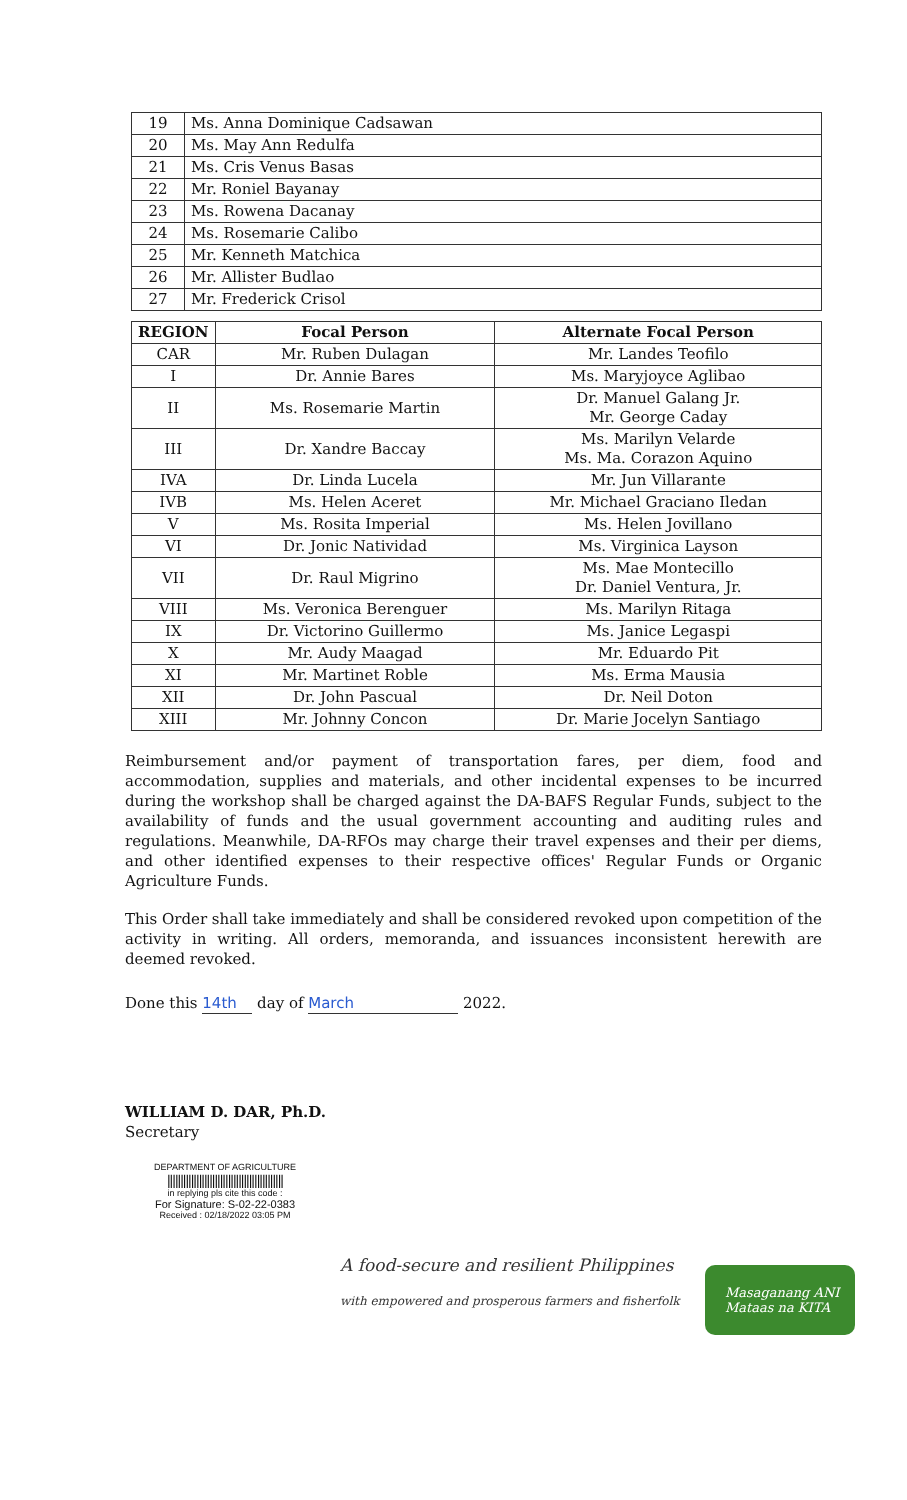| 19 | Ms. Anna Dominique Cadsawan |
| 20 | Ms. May Ann Redulfa |
| 21 | Ms. Cris Venus Basas |
| 22 | Mr. Roniel Bayanay |
| 23 | Ms. Rowena Dacanay |
| 24 | Ms. Rosemarie Calibo |
| 25 | Mr. Kenneth Matchica |
| 26 | Mr. Allister Budlao |
| 27 | Mr. Frederick Crisol |
| REGION | Focal Person | Alternate Focal Person |
| --- | --- | --- |
| CAR | Mr. Ruben Dulagan | Mr. Landes Teofilo |
| I | Dr. Annie Bares | Ms. Maryjoyce Aglibao |
| II | Ms. Rosemarie Martin | Dr. Manuel Galang Jr. Mr. George Caday |
| III | Dr. Xandre Baccay | Ms. Marilyn Velarde Ms. Ma. Corazon Aquino |
| IVA | Dr. Linda Lucela | Mr. Jun Villarante |
| IVB | Ms. Helen Aceret | Mr. Michael Graciano Iledan |
| V | Ms. Rosita Imperial | Ms. Helen Jovillano |
| VI | Dr. Jonic Natividad | Ms. Virginica Layson |
| VII | Dr. Raul Migrino | Ms. Mae Montecillo Dr. Daniel Ventura, Jr. |
| VIII | Ms. Veronica Berenguer | Ms. Marilyn Ritaga |
| IX | Dr. Victorino Guillermo | Ms. Janice Legaspi |
| X | Mr. Audy Maagad | Mr. Eduardo Pit |
| XI | Mr. Martinet Roble | Ms. Erma Mausia |
| XII | Dr. John Pascual | Dr. Neil Doton |
| XIII | Mr. Johnny Concon | Dr. Marie Jocelyn Santiago |
Reimbursement and/or payment of transportation fares, per diem, food and accommodation, supplies and materials, and other incidental expenses to be incurred during the workshop shall be charged against the DA-BAFS Regular Funds, subject to the availability of funds and the usual government accounting and auditing rules and regulations. Meanwhile, DA-RFOs may charge their travel expenses and their per diems, and other identified expenses to their respective offices' Regular Funds or Organic Agriculture Funds.
This Order shall take immediately and shall be considered revoked upon competition of the activity in writing. All orders, memoranda, and issuances inconsistent herewith are deemed revoked.
Done this 14th day of March 2022.
WILLIAM D. DAR, Ph.D.
Secretary
DEPARTMENT OF AGRICULTURE
||||||||||||||||||||||||||||||||||||||||||||
in replying pls cite this code :
For Signature: S-02-22-0383
Received : 02/18/2022 03:05 PM
A food-secure and resilient Philippines
with empowered and prosperous farmers and fisherfolk
Masaganang ANI
Mataas na KITA